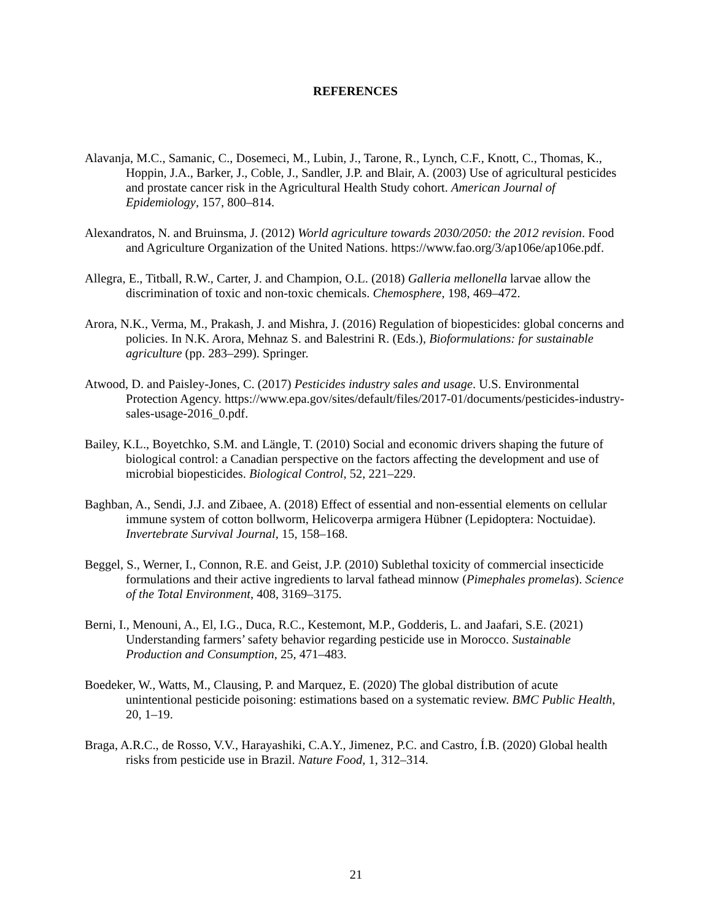REFERENCES
Alavanja, M.C., Samanic, C., Dosemeci, M., Lubin, J., Tarone, R., Lynch, C.F., Knott, C., Thomas, K., Hoppin, J.A., Barker, J., Coble, J., Sandler, J.P. and Blair, A. (2003) Use of agricultural pesticides and prostate cancer risk in the Agricultural Health Study cohort. American Journal of Epidemiology, 157, 800–814.
Alexandratos, N. and Bruinsma, J. (2012) World agriculture towards 2030/2050: the 2012 revision. Food and Agriculture Organization of the United Nations. https://www.fao.org/3/ap106e/ap106e.pdf.
Allegra, E., Titball, R.W., Carter, J. and Champion, O.L. (2018) Galleria mellonella larvae allow the discrimination of toxic and non-toxic chemicals. Chemosphere, 198, 469–472.
Arora, N.K., Verma, M., Prakash, J. and Mishra, J. (2016) Regulation of biopesticides: global concerns and policies. In N.K. Arora, Mehnaz S. and Balestrini R. (Eds.), Bioformulations: for sustainable agriculture (pp. 283–299). Springer.
Atwood, D. and Paisley-Jones, C. (2017) Pesticides industry sales and usage. U.S. Environmental Protection Agency. https://www.epa.gov/sites/default/files/2017-01/documents/pesticides-industry-sales-usage-2016_0.pdf.
Bailey, K.L., Boyetchko, S.M. and Längle, T. (2010) Social and economic drivers shaping the future of biological control: a Canadian perspective on the factors affecting the development and use of microbial biopesticides. Biological Control, 52, 221–229.
Baghban, A., Sendi, J.J. and Zibaee, A. (2018) Effect of essential and non-essential elements on cellular immune system of cotton bollworm, Helicoverpa armigera Hübner (Lepidoptera: Noctuidae). Invertebrate Survival Journal, 15, 158–168.
Beggel, S., Werner, I., Connon, R.E. and Geist, J.P. (2010) Sublethal toxicity of commercial insecticide formulations and their active ingredients to larval fathead minnow (Pimephales promelas). Science of the Total Environment, 408, 3169–3175.
Berni, I., Menouni, A., El, I.G., Duca, R.C., Kestemont, M.P., Godderis, L. and Jaafari, S.E. (2021) Understanding farmers’ safety behavior regarding pesticide use in Morocco. Sustainable Production and Consumption, 25, 471–483.
Boedeker, W., Watts, M., Clausing, P. and Marquez, E. (2020) The global distribution of acute unintentional pesticide poisoning: estimations based on a systematic review. BMC Public Health, 20, 1–19.
Braga, A.R.C., de Rosso, V.V., Harayashiki, C.A.Y., Jimenez, P.C. and Castro, Í.B. (2020) Global health risks from pesticide use in Brazil. Nature Food, 1, 312–314.
21